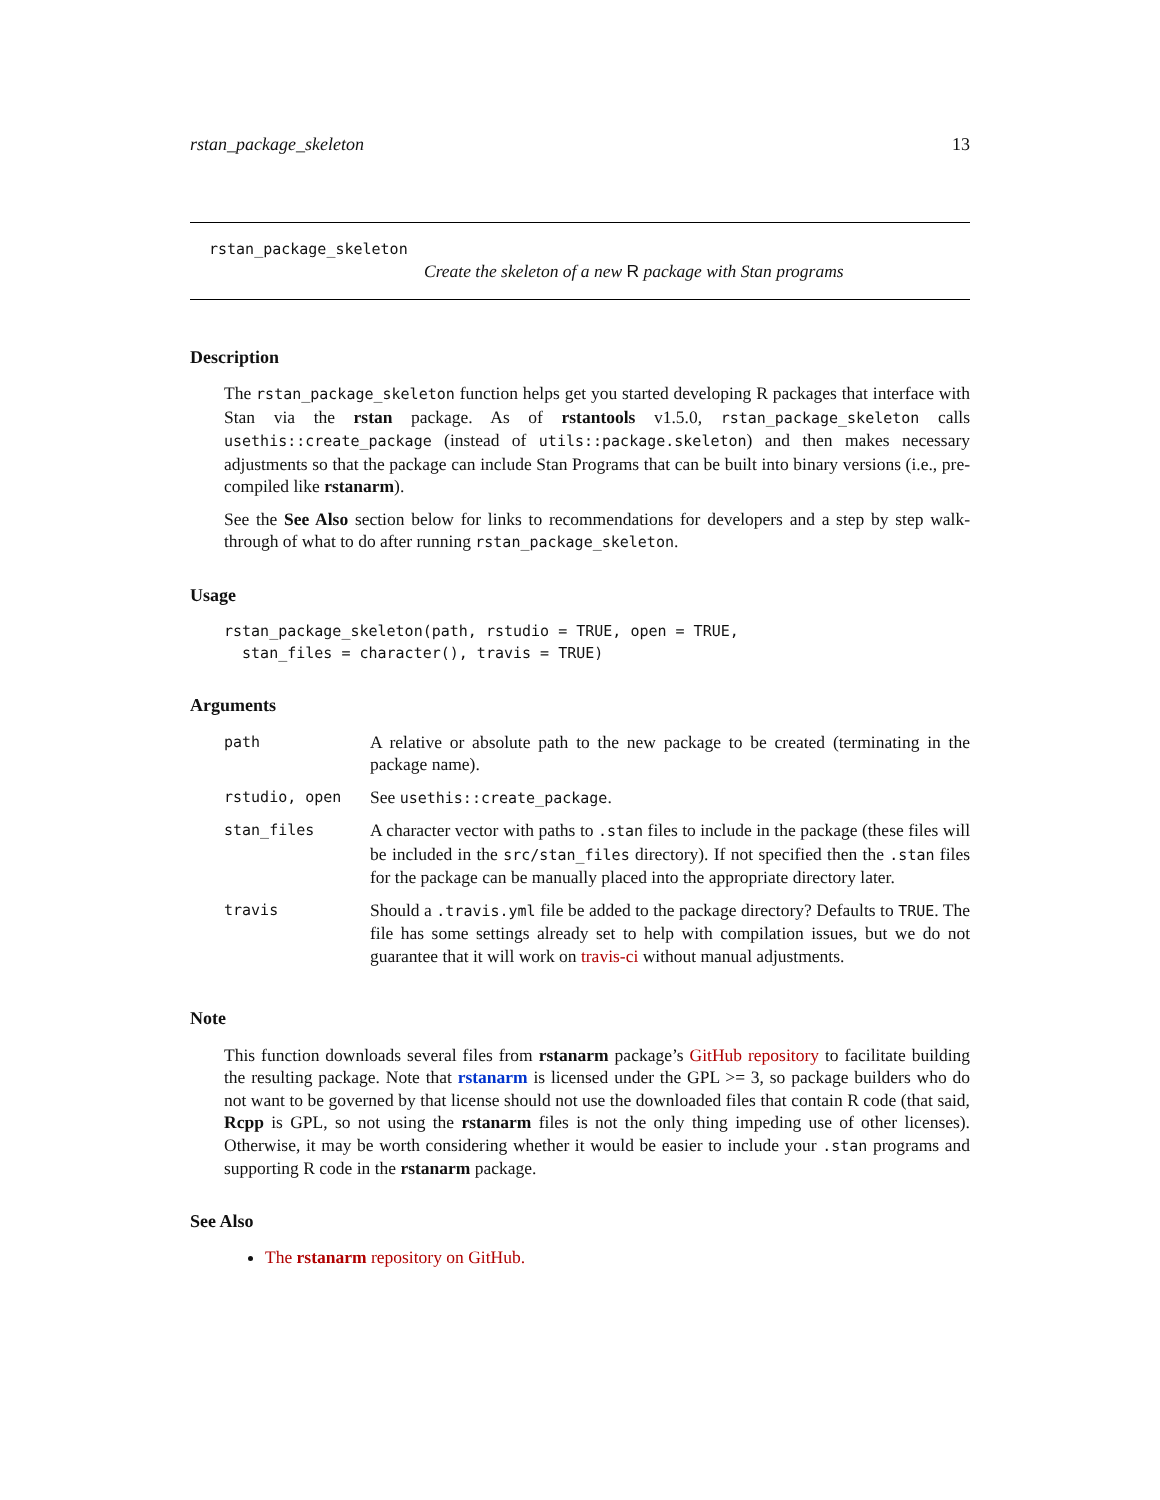rstan_package_skeleton 13
rstan_package_skeleton
Create the skeleton of a new R package with Stan programs
Description
The rstan_package_skeleton function helps get you started developing R packages that interface with Stan via the rstan package. As of rstantools v1.5.0, rstan_package_skeleton calls usethis::create_package (instead of utils::package.skeleton) and then makes necessary adjustments so that the package can include Stan Programs that can be built into binary versions (i.e., pre-compiled like rstanarm).
See the See Also section below for links to recommendations for developers and a step by step walk-through of what to do after running rstan_package_skeleton.
Usage
rstan_package_skeleton(path, rstudio = TRUE, open = TRUE,
  stan_files = character(), travis = TRUE)
Arguments
| path | A relative or absolute path to the new package to be created (terminating in the package name). |
| rstudio, open | See usethis::create_package . |
| stan_files | A character vector with paths to .stan files to include in the package (these files will be included in the src/stan_files directory). If not specified then the .stan files for the package can be manually placed into the appropriate directory later. |
| travis | Should a .travis.yml file be added to the package directory? Defaults to TRUE . The file has some settings already set to help with compilation issues, but we do not guarantee that it will work on travis-ci without manual adjustments. |
Note
This function downloads several files from rstanarm package’s GitHub repository to facilitate building the resulting package. Note that rstanarm is licensed under the GPL >= 3, so package builders who do not want to be governed by that license should not use the downloaded files that contain R code (that said, Rcpp is GPL, so not using the rstanarm files is not the only thing impeding use of other licenses). Otherwise, it may be worth considering whether it would be easier to include your .stan programs and supporting R code in the rstanarm package.
See Also
The rstanarm repository on GitHub.